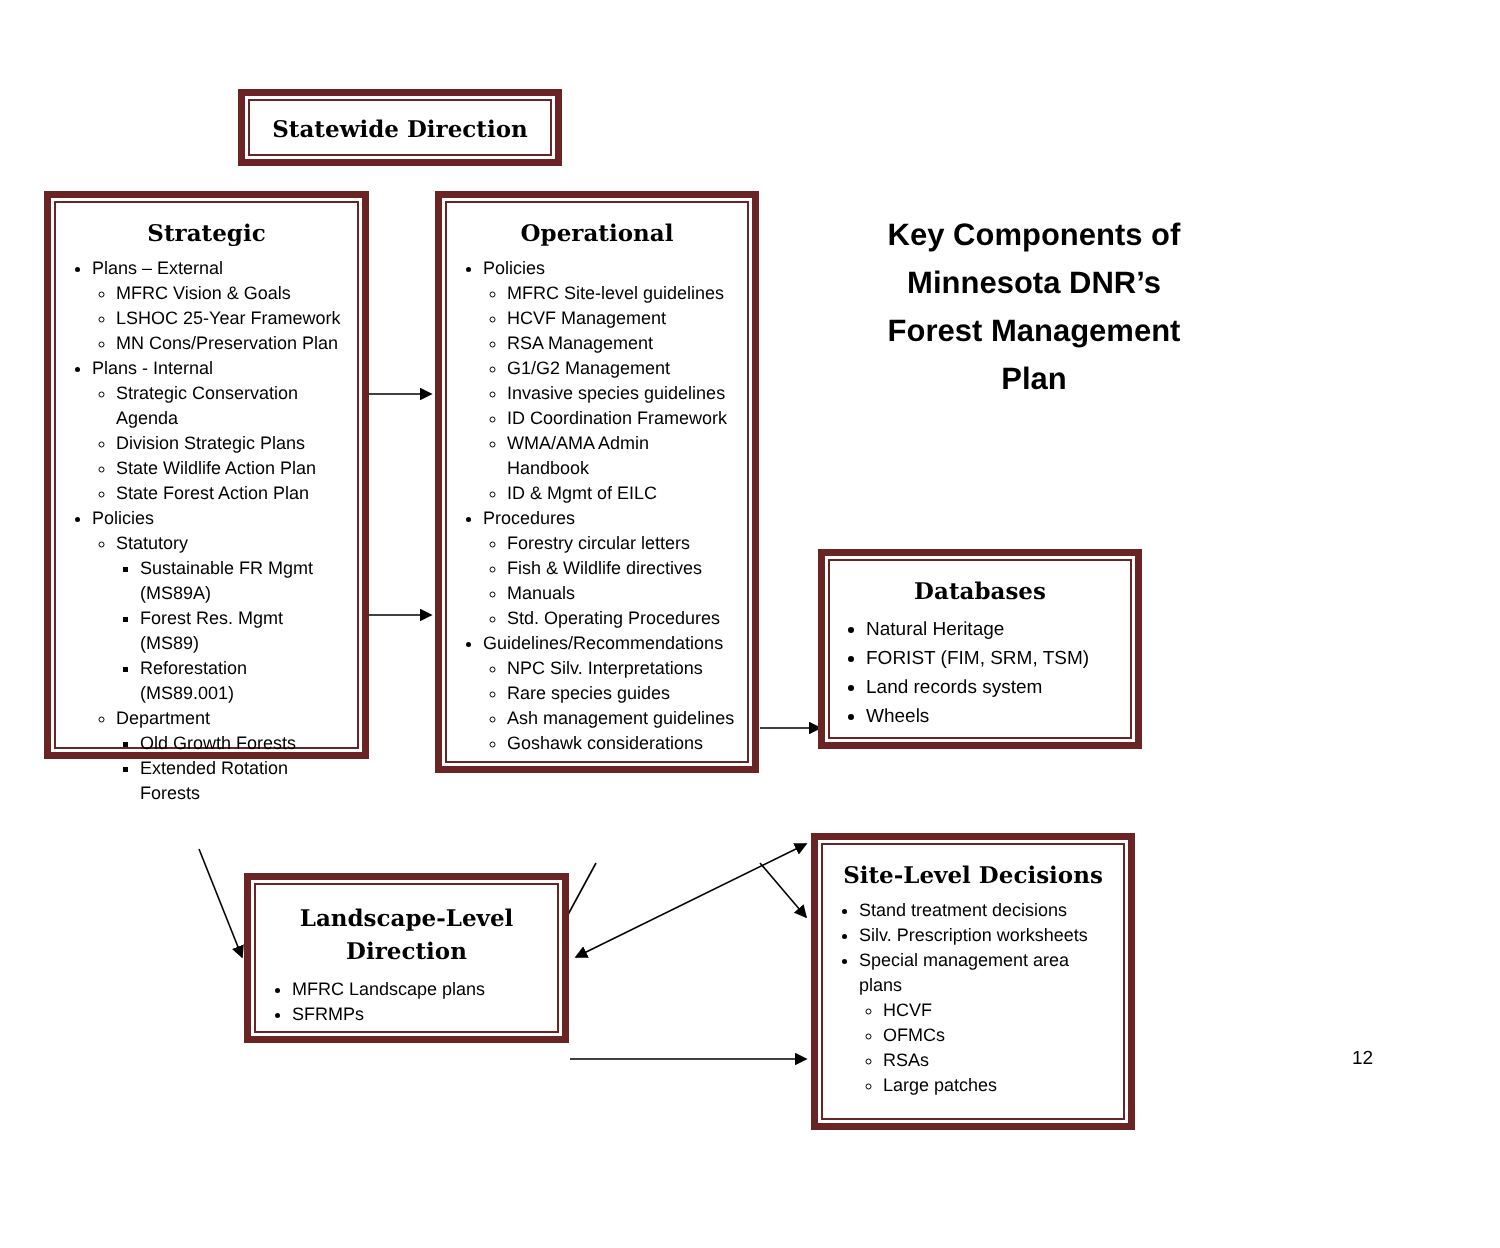Statewide Direction
Strategic
Plans – External
MFRC Vision & Goals
LSHOC 25-Year Framework
MN Cons/Preservation Plan
Plans - Internal
Strategic Conservation Agenda
Division Strategic Plans
State Wildlife Action Plan
State Forest Action Plan
Policies
Statutory
Sustainable FR Mgmt (MS89A)
Forest Res. Mgmt (MS89)
Reforestation (MS89.001)
Department
Old Growth Forests
Extended Rotation Forests
Operational
Policies
MFRC Site-level guidelines
HCVF Management
RSA Management
G1/G2 Management
Invasive species guidelines
ID Coordination Framework
WMA/AMA Admin Handbook
ID & Mgmt of EILC
Procedures
Forestry circular letters
Fish & Wildlife directives
Manuals
Std. Operating Procedures
Guidelines/Recommendations
NPC Silv. Interpretations
Rare species guides
Ash management guidelines
Goshawk considerations
Key Components of Minnesota DNR’s Forest Management Plan
Databases
Natural Heritage
FORIST (FIM, SRM, TSM)
Land records system
Wheels
Landscape-Level Direction
MFRC Landscape plans
SFRMPs
Site-Level Decisions
Stand treatment decisions
Silv. Prescription worksheets
Special management area plans
HCVF
OFMCs
RSAs
Large patches
12